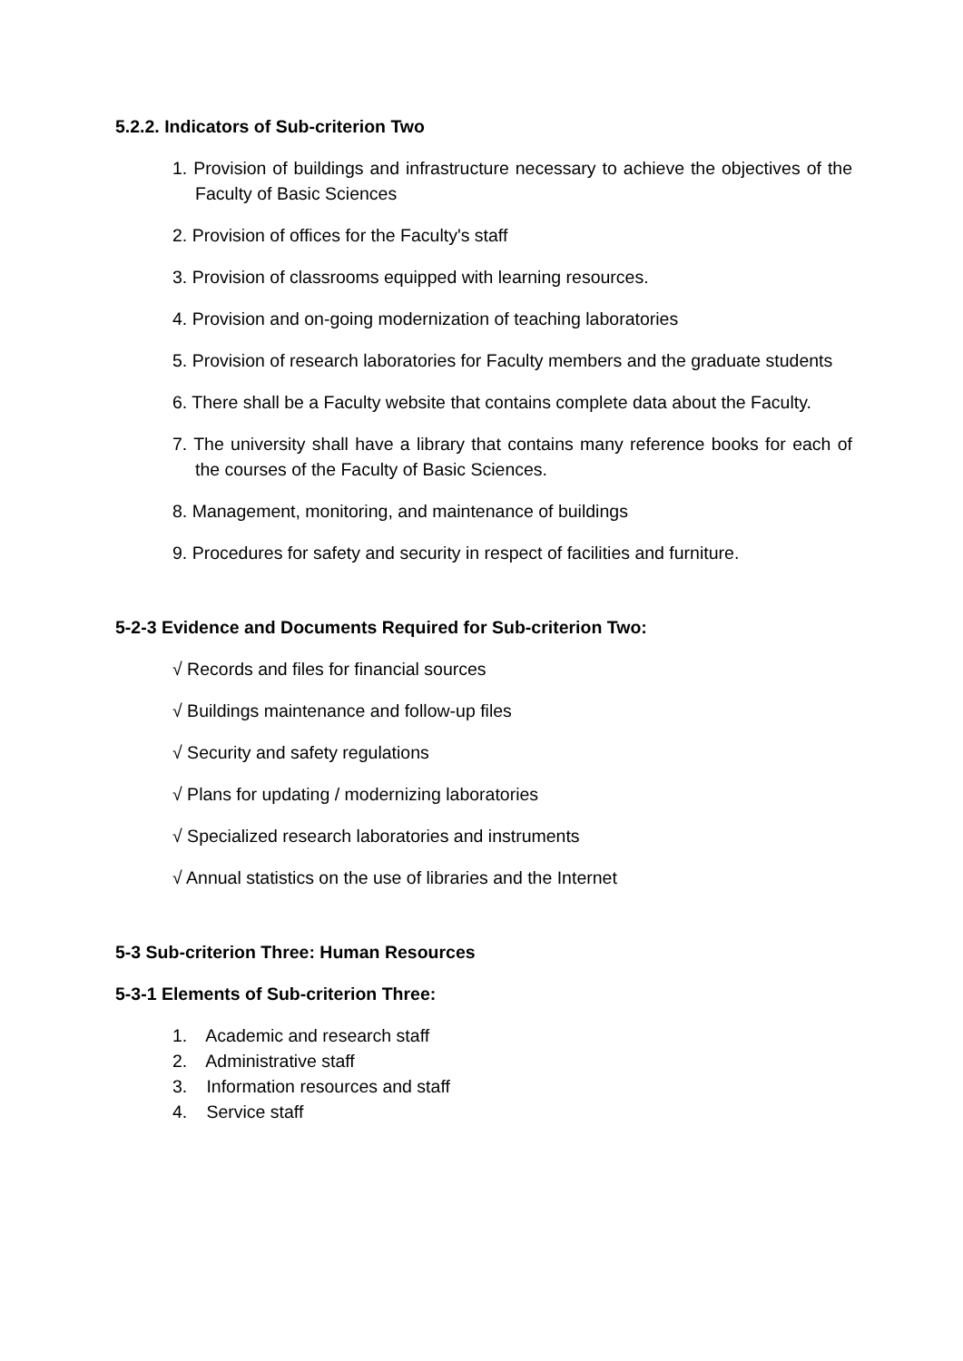5.2.2. Indicators of Sub-criterion Two
1. Provision of buildings and infrastructure necessary to achieve the objectives of the Faculty of Basic Sciences
2. Provision of offices for the Faculty's staff
3. Provision of classrooms equipped with learning resources.
4. Provision and on-going modernization of teaching laboratories
5. Provision of research laboratories for Faculty members and the graduate students
6. There shall be a Faculty website that contains complete data about the Faculty.
7. The university shall have a library that contains many reference books for each of the courses of the Faculty of Basic Sciences.
8. Management, monitoring, and maintenance of buildings
9. Procedures for safety and security in respect of facilities and furniture.
5-2-3 Evidence and Documents Required for Sub-criterion Two:
√ Records and files for financial sources
√ Buildings maintenance and follow-up files
√ Security and safety regulations
√ Plans for updating / modernizing laboratories
√ Specialized research laboratories and instruments
√ Annual statistics on the use of libraries and the Internet
5-3 Sub-criterion Three: Human Resources
5-3-1 Elements of Sub-criterion Three:
1. Academic and research staff
2. Administrative staff
3. Information resources and staff
4. Service staff